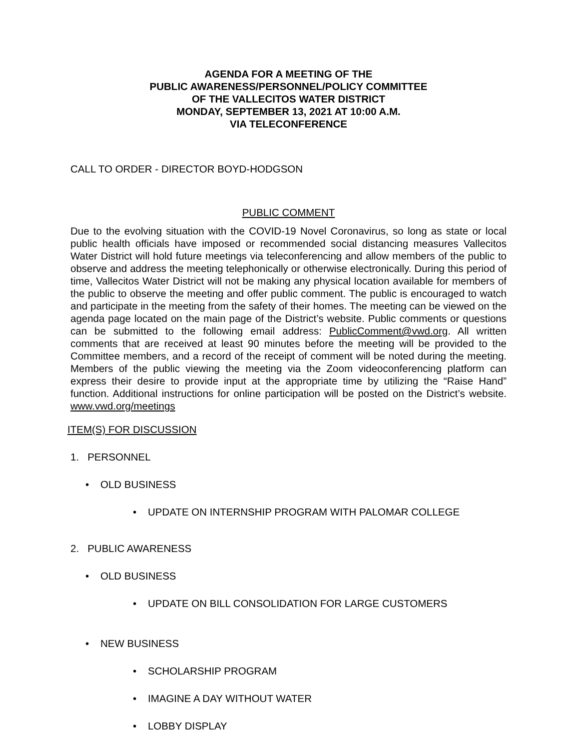AGENDA FOR A MEETING OF THE
PUBLIC AWARENESS/PERSONNEL/POLICY COMMITTEE
OF THE VALLECITOS WATER DISTRICT
MONDAY, SEPTEMBER 13, 2021 AT 10:00 A.M.
VIA TELECONFERENCE
CALL TO ORDER - DIRECTOR BOYD-HODGSON
PUBLIC COMMENT
Due to the evolving situation with the COVID-19 Novel Coronavirus, so long as state or local public health officials have imposed or recommended social distancing measures Vallecitos Water District will hold future meetings via teleconferencing and allow members of the public to observe and address the meeting telephonically or otherwise electronically. During this period of time, Vallecitos Water District will not be making any physical location available for members of the public to observe the meeting and offer public comment. The public is encouraged to watch and participate in the meeting from the safety of their homes. The meeting can be viewed on the agenda page located on the main page of the District’s website. Public comments or questions can be submitted to the following email address: PublicComment@vwd.org. All written comments that are received at least 90 minutes before the meeting will be provided to the Committee members, and a record of the receipt of comment will be noted during the meeting. Members of the public viewing the meeting via the Zoom videoconferencing platform can express their desire to provide input at the appropriate time by utilizing the “Raise Hand” function. Additional instructions for online participation will be posted on the District’s website. www.vwd.org/meetings
ITEM(S) FOR DISCUSSION
1. PERSONNEL
• OLD BUSINESS
• UPDATE ON INTERNSHIP PROGRAM WITH PALOMAR COLLEGE
2. PUBLIC AWARENESS
• OLD BUSINESS
• UPDATE ON BILL CONSOLIDATION FOR LARGE CUSTOMERS
• NEW BUSINESS
• SCHOLARSHIP PROGRAM
• IMAGINE A DAY WITHOUT WATER
• LOBBY DISPLAY